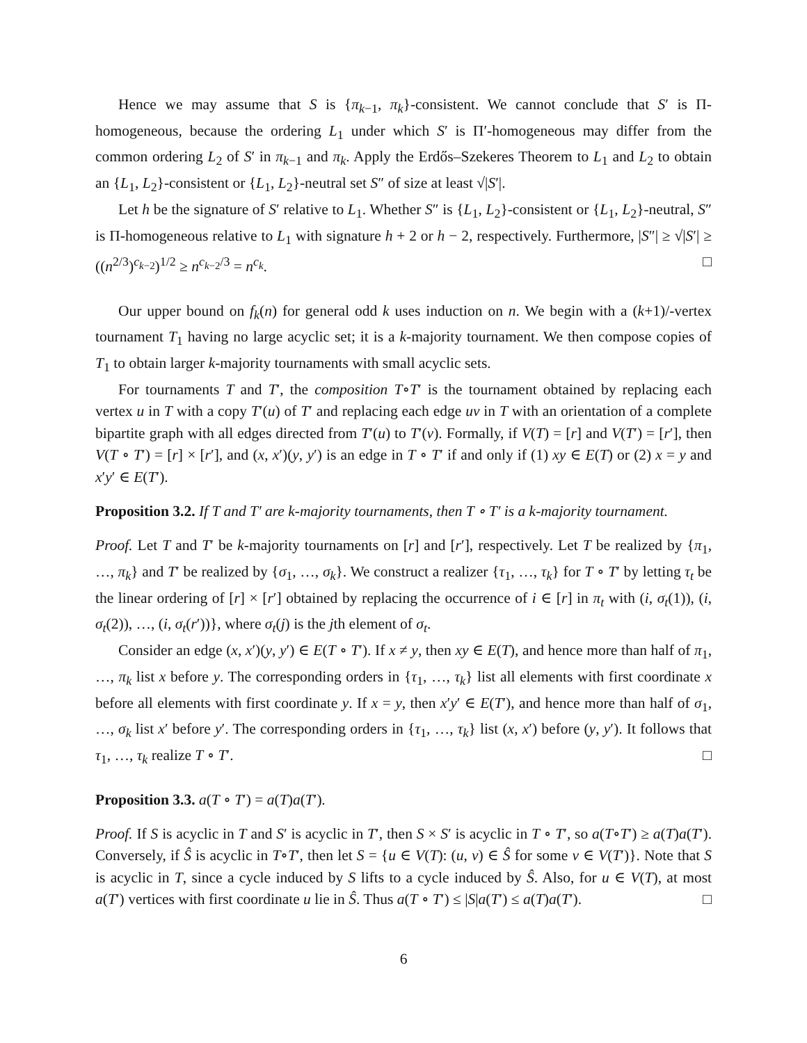Hence we may assume that S is {π<sub>k−1</sub>, π<sub>k</sub>}-consistent. We cannot conclude that S′ is Π-homogeneous, because the ordering L<sub>1</sub> under which S′ is Π′-homogeneous may differ from the common ordering L<sub>2</sub> of S′ in π<sub>k−1</sub> and π<sub>k</sub>. Apply the Erdős–Szekeres Theorem to L<sub>1</sub> and L<sub>2</sub> to obtain an {L<sub>1</sub>, L<sub>2</sub>}-consistent or {L<sub>1</sub>, L<sub>2</sub>}-neutral set S″ of size at least √|S′|.
Let h be the signature of S′ relative to L<sub>1</sub>. Whether S″ is {L<sub>1</sub>, L<sub>2</sub>}-consistent or {L<sub>1</sub>, L<sub>2</sub>}-neutral, S″ is Π-homogeneous relative to L<sub>1</sub> with signature h + 2 or h − 2, respectively. Furthermore, |S″| ≥ √|S′| ≥ ((n<sup>2/3</sup>)<sup>c<sub>k−2</sub></sup>)<sup>1/2</sup> ≥ n<sup>c<sub>k−2</sub>/3</sup> = n<sup>c<sub>k</sub></sup>. □
Our upper bound on f<sub>k</sub>(n) for general odd k uses induction on n. We begin with a (k+1)/-vertex tournament T<sub>1</sub> having no large acyclic set; it is a k-majority tournament. We then compose copies of T<sub>1</sub> to obtain larger k-majority tournaments with small acyclic sets.
For tournaments T and T′, the composition T∘T′ is the tournament obtained by replacing each vertex u in T with a copy T′(u) of T′ and replacing each edge uv in T with an orientation of a complete bipartite graph with all edges directed from T′(u) to T′(v). Formally, if V(T) = [r] and V(T′) = [r′], then V(T ∘ T′) = [r] × [r′], and (x, x′)(y, y′) is an edge in T ∘ T′ if and only if (1) xy ∈ E(T) or (2) x = y and x′y′ ∈ E(T′).
Proposition 3.2. If T and T′ are k-majority tournaments, then T ∘ T′ is a k-majority tournament.
Proof. Let T and T′ be k-majority tournaments on [r] and [r′], respectively. Let T be realized by {π<sub>1</sub>, …, π<sub>k</sub>} and T′ be realized by {σ<sub>1</sub>, …, σ<sub>k</sub>}. We construct a realizer {τ<sub>1</sub>, …, τ<sub>k</sub>} for T ∘ T′ by letting τ<sub>t</sub> be the linear ordering of [r] × [r′] obtained by replacing the occurrence of i ∈ [r] in π<sub>t</sub> with (i, σ<sub>t</sub>(1)), (i, σ<sub>t</sub>(2)), …, (i, σ<sub>t</sub>(r′))}, where σ<sub>t</sub>(j) is the jth element of σ<sub>t</sub>.
Consider an edge (x, x′)(y, y′) ∈ E(T ∘ T′). If x ≠ y, then xy ∈ E(T), and hence more than half of π<sub>1</sub>, …, π<sub>k</sub> list x before y. The corresponding orders in {τ<sub>1</sub>, …, τ<sub>k</sub>} list all elements with first coordinate x before all elements with first coordinate y. If x = y, then x′y′ ∈ E(T′), and hence more than half of σ<sub>1</sub>, …, σ<sub>k</sub> list x′ before y′. The corresponding orders in {τ<sub>1</sub>, …, τ<sub>k</sub>} list (x, x′) before (y, y′). It follows that τ<sub>1</sub>, …, τ<sub>k</sub> realize T ∘ T′. □
Proposition 3.3. a(T ∘ T′) = a(T)a(T′).
Proof. If S is acyclic in T and S′ is acyclic in T′, then S × S′ is acyclic in T ∘ T′, so a(T∘T′) ≥ a(T)a(T′). Conversely, if Ŝ is acyclic in T∘T′, then let S = {u ∈ V(T): (u, v) ∈ Ŝ for some v ∈ V(T′)}. Note that S is acyclic in T, since a cycle induced by S lifts to a cycle induced by Ŝ. Also, for u ∈ V(T), at most a(T′) vertices with first coordinate u lie in Ŝ. Thus a(T ∘ T′) ≤ |S|a(T′) ≤ a(T)a(T′). □
6